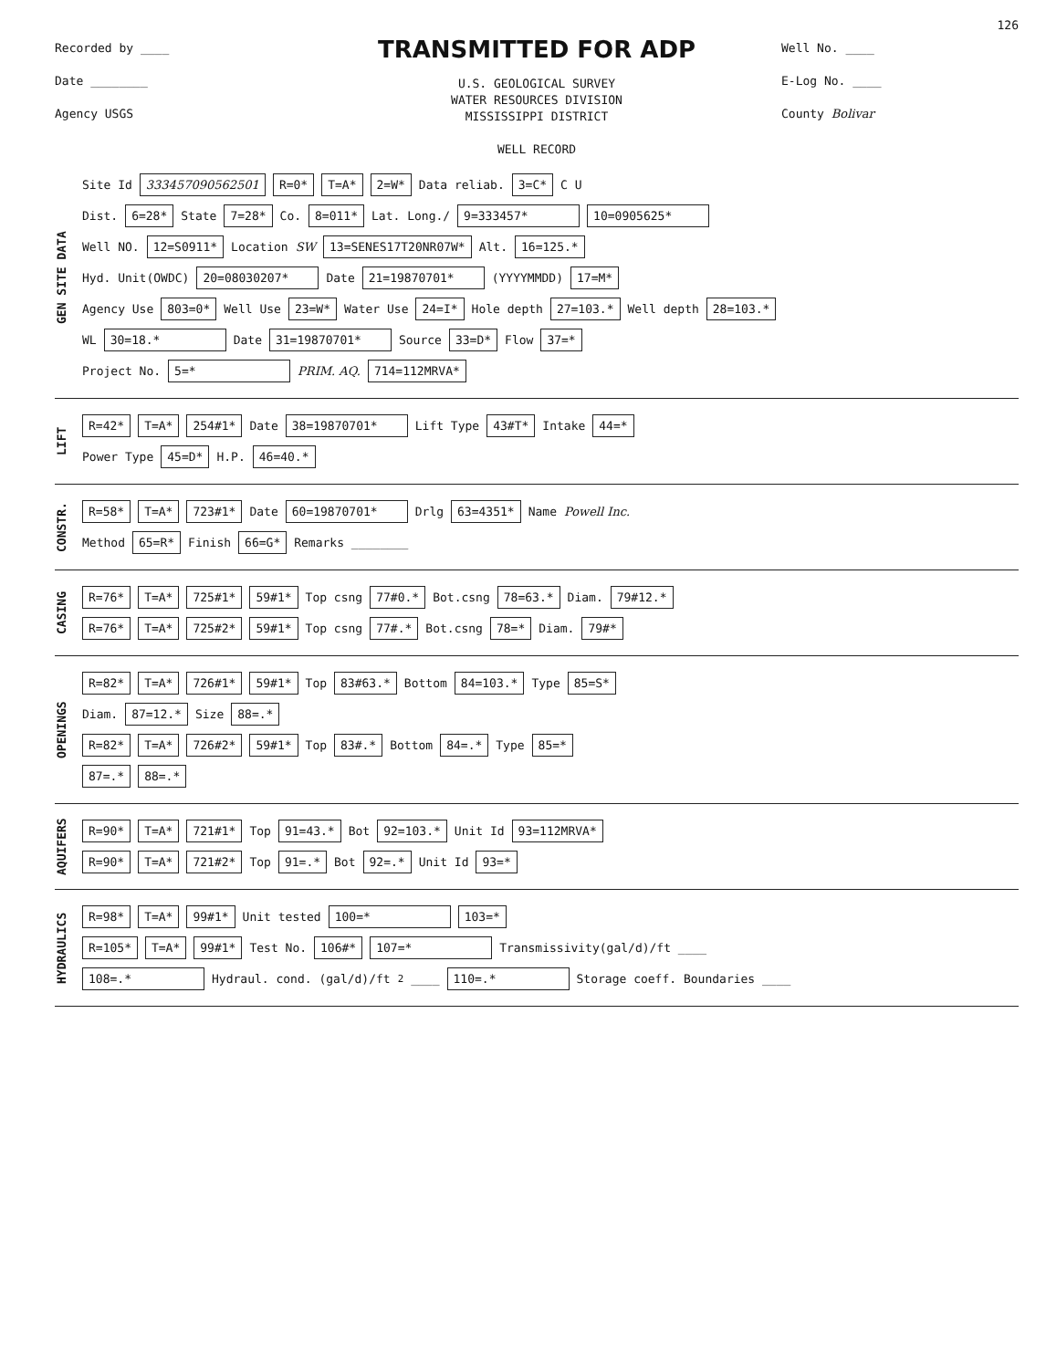126
Recorded by ____
Date ________
Agency USGS
TRANSMITTED FOR ADP
U.S. GEOLOGICAL SURVEY
WATER RESOURCES DIVISION
MISSISSIPPI DISTRICT
WELL RECORD
Well No. ____
E-Log No. ____
County Bolivar
GEN SITE DATA
Site Id 333457090562501 R=0* T=A* 2=W* Data reliab. 3=C* C U
Dist. 6=28* State 7=28* Co. 8=011* Lat. Long./ 9=333457* 10=0905625*
Well NO. 12=S0911* Location SW 13=SENES17T20NR07W* Alt. 16=125.*
Hyd. Unit(OWDC) 20=08030207* Date 21=19870701* (YYYYMMDD) 17=M*
Agency Use 803=0* Well Use 23=W* Water Use 24=I* Hole depth 27=103.* Well depth 28=103.*
WL 30=18.* Date 31=19870701* Source 33=D* Flow 37=*
Project No. 5=* PRIM. AQ. 714=112MRVA*
LIFT
R=42* T=A* 254#1* Date 38=19870701* Lift Type 43#T* Intake 44=*
Power Type 45=D* H.P. 46=40.*
CONSTR.
R=58* T=A* 723#1* Date 60=19870701* Drlg 63=4351* Name Powell Inc.
Method 65=R* Finish 66=G* Remarks ________
CASING
R=76* T=A* 725#1* 59#1* Top csng 77#0.* Bot.csng 78=63.* Diam. 79#12.*
R=76* T=A* 725#2* 59#1* Top csng 77#.* Bot.csng 78=* Diam. 79#*
OPENINGS
R=82* T=A* 726#1* 59#1* Top 83#63.* Bottom 84=103.* Type 85=S*
Diam. 87=12.* Size 88=.*
R=82* T=A* 726#2* 59#1* Top 83#.* Bottom 84=.* Type 85=*
87=.* 88=.*
AQUIFERS
R=90* T=A* 721#1* Top 91=43.* Bot 92=103.* Unit Id 93=112MRVA*
R=90* T=A* 721#2* Top 91=.* Bot 92=.* Unit Id 93=*
HYDRAULICS
R=98* T=A* 99#1* Unit tested 100=* 103=*
R=105* T=A* 99#1* Test No. 106#* 107=* Transmissivity(gal/d)/ft ____
108=.* Hydraul. cond. (gal/d)/ft<sup>2</sup> ____ 110=.* Storage coeff. Boundaries ____